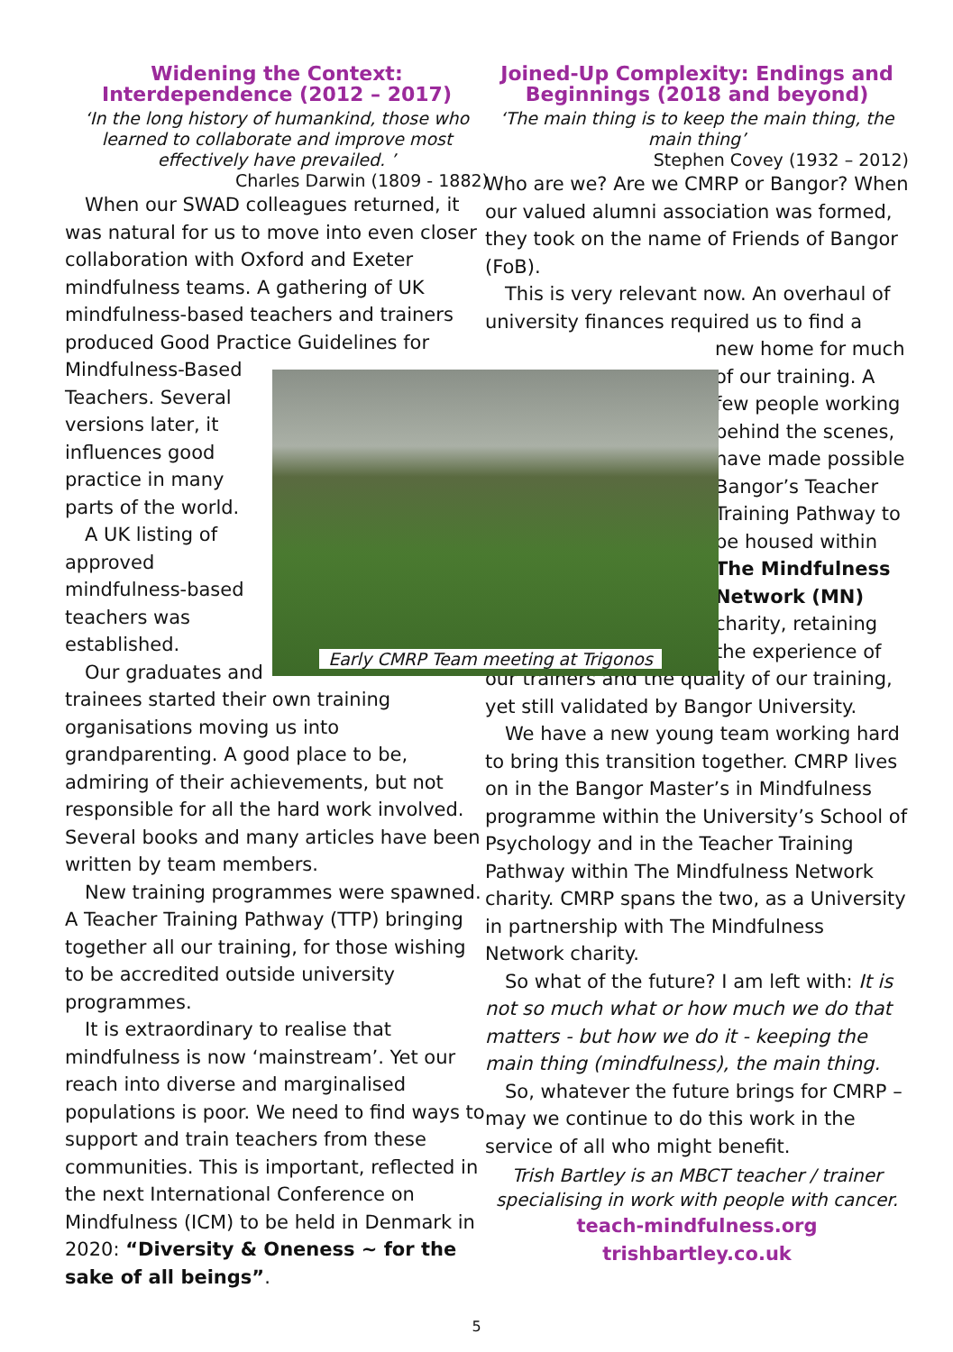Widening the Context:
Interdependence (2012 – 2017)
‘In the long history of humankind, those who learned to collaborate and improve most effectively have prevailed. ’
Charles Darwin (1809 - 1882)
When our SWAD colleagues returned, it was natural for us to move into even closer collaboration with Oxford and Exeter mindfulness teams. A gathering of UK mindfulness-based teachers and trainers produced Good Practice Guidelines for
Mindfulness-Based Teachers. Several versions later, it influences good practice in many parts of the world.
A UK listing of approved mindfulness-based teachers was established.
Our graduates and
trainees started their own training organisations moving us into grandparenting. A good place to be, admiring of their achievements, but not responsible for all the hard work involved. Several books and many articles have been written by team members.
New training programmes were spawned. A Teacher Training Pathway (TTP) bringing together all our training, for those wishing to be accredited outside university programmes.
It is extraordinary to realise that mindfulness is now ‘mainstream’. Yet our reach into diverse and marginalised populations is poor. We need to find ways to support and train teachers from these communities. This is important, reflected in the next International Conference on Mindfulness (ICM) to be held in Denmark in 2020: “Diversity & Oneness ~ for the sake of all beings”.
Joined-Up Complexity: Endings and Beginnings (2018 and beyond)
‘The main thing is to keep the main thing, the main thing’
Stephen Covey (1932 – 2012)
Who are we? Are we CMRP or Bangor? When our valued alumni association was formed, they took on the name of Friends of Bangor (FoB).
This is very relevant now. An overhaul of university finances required us to find a
new home for much of our training. A few people working behind the scenes, have made possible Bangor’s Teacher Training Pathway to be housed within The Mindfulness Network (MN) charity, retaining the experience of
our trainers and the quality of our training, yet still validated by Bangor University.
We have a new young team working hard to bring this transition together. CMRP lives on in the Bangor Master’s in Mindfulness programme within the University’s School of Psychology and in the Teacher Training Pathway within The Mindfulness Network charity. CMRP spans the two, as a University in partnership with The Mindfulness Network charity.
So what of the future? I am left with: It is not so much what or how much we do that matters - but how we do it - keeping the main thing (mindfulness), the main thing.
So, whatever the future brings for CMRP – may we continue to do this work in the service of all who might benefit.
Trish Bartley is an MBCT teacher / trainer specialising in work with people with cancer.
teach-mindfulness.org
trishbartley.co.uk
Early CMRP Team meeting at Trigonos
5